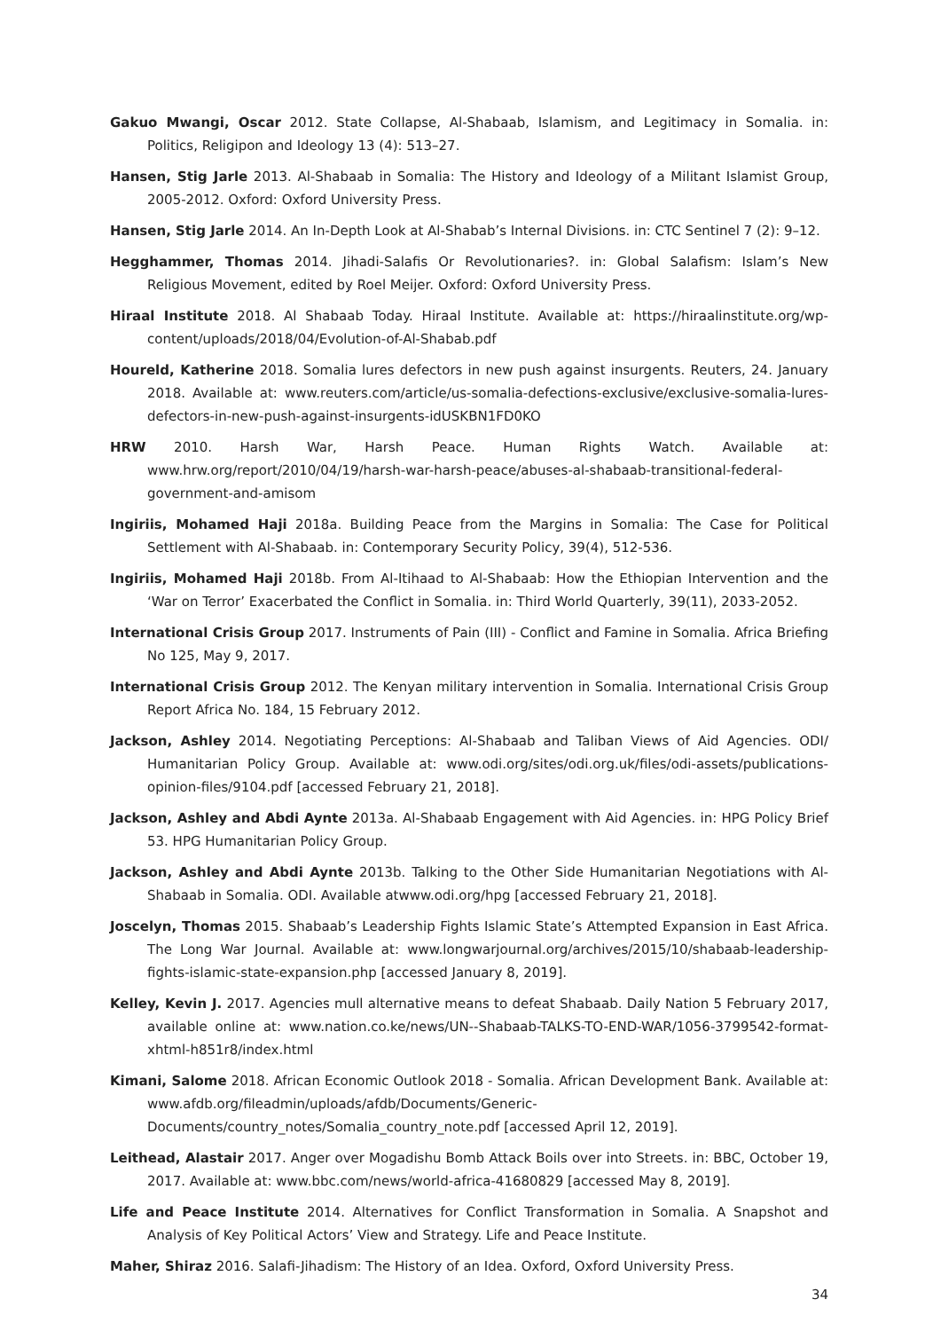Gakuo Mwangi, Oscar 2012. State Collapse, Al-Shabaab, Islamism, and Legitimacy in Somalia. in: Politics, Religipon and Ideology 13 (4): 513–27.
Hansen, Stig Jarle 2013. Al-Shabaab in Somalia: The History and Ideology of a Militant Islamist Group, 2005-2012. Oxford: Oxford University Press.
Hansen, Stig Jarle 2014. An In-Depth Look at Al-Shabab’s Internal Divisions. in: CTC Sentinel 7 (2): 9–12.
Hegghammer, Thomas 2014. Jihadi-Salafis Or Revolutionaries?. in: Global Salafism: Islam’s New Religious Movement, edited by Roel Meijer. Oxford: Oxford University Press.
Hiraal Institute 2018. Al Shabaab Today. Hiraal Institute. Available at: https://hiraalinstitute.org/wp-content/uploads/2018/04/Evolution-of-Al-Shabab.pdf
Houreld, Katherine 2018. Somalia lures defectors in new push against insurgents. Reuters, 24. January 2018. Available at: www.reuters.com/article/us-somalia-defections-exclusive/exclusive-somalia-lures-defectors-in-new-push-against-insurgents-idUSKBN1FD0KO
HRW 2010. Harsh War, Harsh Peace. Human Rights Watch. Available at: www.hrw.org/report/2010/04/19/harsh-war-harsh-peace/abuses-al-shabaab-transitional-federal-government-and-amisom
Ingiriis, Mohamed Haji 2018a. Building Peace from the Margins in Somalia: The Case for Political Settlement with Al-Shabaab. in: Contemporary Security Policy, 39(4), 512-536.
Ingiriis, Mohamed Haji 2018b. From Al-Itihaad to Al-Shabaab: How the Ethiopian Intervention and the ‘War on Terror’ Exacerbated the Conflict in Somalia. in: Third World Quarterly, 39(11), 2033-2052.
International Crisis Group 2017. Instruments of Pain (III) - Conflict and Famine in Somalia. Africa Briefing No 125, May 9, 2017.
International Crisis Group 2012. The Kenyan military intervention in Somalia. International Crisis Group Report Africa No. 184, 15 February 2012.
Jackson, Ashley 2014. Negotiating Perceptions: Al-Shabaab and Taliban Views of Aid Agencies. ODI/ Humanitarian Policy Group. Available at: www.odi.org/sites/odi.org.uk/files/odi-assets/publications-opinion-files/9104.pdf [accessed February 21, 2018].
Jackson, Ashley and Abdi Aynte 2013a. Al-Shabaab Engagement with Aid Agencies. in: HPG Policy Brief 53. HPG Humanitarian Policy Group.
Jackson, Ashley and Abdi Aynte 2013b. Talking to the Other Side Humanitarian Negotiations with Al-Shabaab in Somalia. ODI. Available atwww.odi.org/hpg [accessed February 21, 2018].
Joscelyn, Thomas 2015. Shabaab’s Leadership Fights Islamic State’s Attempted Expansion in East Africa. The Long War Journal. Available at: www.longwarjournal.org/archives/2015/10/shabaab-leadership-fights-islamic-state-expansion.php [accessed January 8, 2019].
Kelley, Kevin J. 2017. Agencies mull alternative means to defeat Shabaab. Daily Nation 5 February 2017, available online at: www.nation.co.ke/news/UN--Shabaab-TALKS-TO-END-WAR/1056-3799542-format-xhtml-h851r8/index.html
Kimani, Salome 2018. African Economic Outlook 2018 - Somalia. African Development Bank. Available at: www.afdb.org/fileadmin/uploads/afdb/Documents/Generic-Documents/country_notes/Somalia_country_note.pdf [accessed April 12, 2019].
Leithead, Alastair 2017. Anger over Mogadishu Bomb Attack Boils over into Streets. in: BBC, October 19, 2017. Available at: www.bbc.com/news/world-africa-41680829 [accessed May 8, 2019].
Life and Peace Institute 2014. Alternatives for Conflict Transformation in Somalia. A Snapshot and Analysis of Key Political Actors’ View and Strategy. Life and Peace Institute.
Maher, Shiraz 2016. Salafi-Jihadism: The History of an Idea. Oxford, Oxford University Press.
34